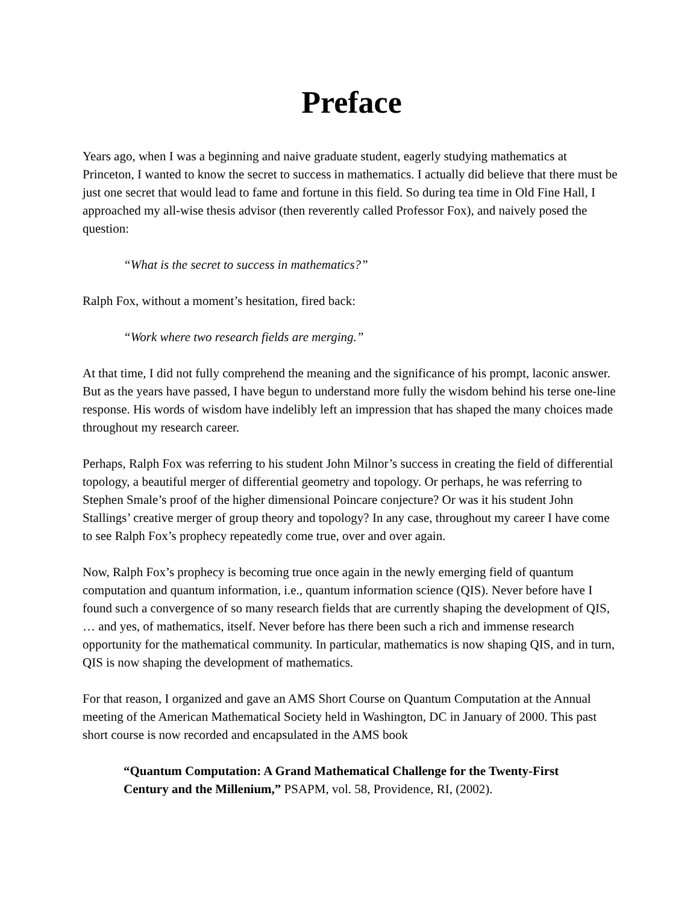Preface
Years ago, when I was a beginning and naive graduate student, eagerly studying mathematics at Princeton, I wanted to know the secret to success in mathematics. I actually did believe that there must be just one secret that would lead to fame and fortune in this field. So during tea time in Old Fine Hall, I approached my all-wise thesis advisor (then reverently called Professor Fox), and naively posed the question:
“What is the secret to success in mathematics?”
Ralph Fox, without a moment’s hesitation, fired back:
“Work where two research fields are merging.”
At that time, I did not fully comprehend the meaning and the significance of his prompt, laconic answer. But as the years have passed, I have begun to understand more fully the wisdom behind his terse one-line response. His words of wisdom have indelibly left an impression that has shaped the many choices made throughout my research career.
Perhaps, Ralph Fox was referring to his student John Milnor’s success in creating the field of differential topology, a beautiful merger of differential geometry and topology. Or perhaps, he was referring to Stephen Smale’s proof of the higher dimensional Poincare conjecture? Or was it his student John Stallings’ creative merger of group theory and topology? In any case, throughout my career I have come to see Ralph Fox’s prophecy repeatedly come true, over and over again.
Now, Ralph Fox’s prophecy is becoming true once again in the newly emerging field of quantum computation and quantum information, i.e., quantum information science (QIS). Never before have I found such a convergence of so many research fields that are currently shaping the development of QIS, … and yes, of mathematics, itself. Never before has there been such a rich and immense research opportunity for the mathematical community. In particular, mathematics is now shaping QIS, and in turn, QIS is now shaping the development of mathematics.
For that reason, I organized and gave an AMS Short Course on Quantum Computation at the Annual meeting of the American Mathematical Society held in Washington, DC in January of 2000. This past short course is now recorded and encapsulated in the AMS book
“Quantum Computation: A Grand Mathematical Challenge for the Twenty-First Century and the Millenium,” PSAPM, vol. 58, Providence, RI, (2002).